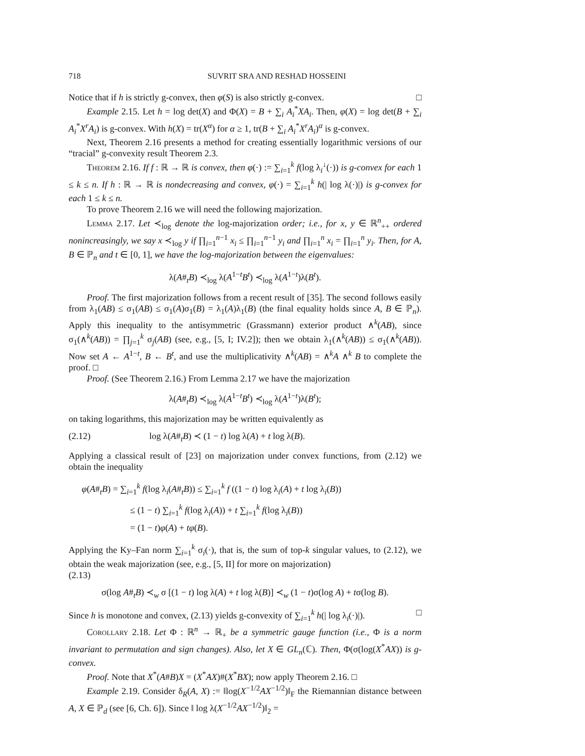718 SUVRIT SRA AND RESHAD HOSSEINI
Notice that if h is strictly g-convex, then φ(S) is also strictly g-convex. □
Example 2.15. Let h = log det(X) and Φ(X) = B + ∑<sub>i</sub> A<sub>i</sub><sup>*</sup>XA<sub>i</sub>. Then, φ(X) = log det(B + ∑<sub>i</sub> A<sub>i</sub><sup>*</sup>X<sup>r</sup>A<sub>i</sub>) is g-convex. With h(X) = tr(X<sup>α</sup>) for α ≥ 1, tr(B + ∑<sub>i</sub> A<sub>i</sub><sup>*</sup>X<sup>r</sup>A<sub>i</sub>)<sup>α</sup> is g-convex.
Next, Theorem 2.16 presents a method for creating essentially logarithmic versions of our “tracial” g-convexity result Theorem 2.3.
Theorem 2.16. If f : ℝ → ℝ is convex, then φ(·) := ∑<sub>i=1</sub><sup>k</sup> f(log λ<sub>i</sub><sup>↓</sup>(·)) is g-convex for each 1 ≤ k ≤ n. If h : ℝ → ℝ is nondecreasing and convex, φ(·) = ∑<sub>i=1</sub><sup>k</sup> h(| log λ(·)|) is g-convex for each 1 ≤ k ≤ n.
To prove Theorem 2.16 we will need the following majorization.
Lemma 2.17. Let ≺<sub>log</sub> denote the log-majorization order; i.e., for x, y ∈ ℝ<sup>n</sup><sub>++</sub> ordered nonincreasingly, we say x ≺<sub>log</sub> y if ∏<sub>i=1</sub><sup>n−1</sup> x<sub>i</sub> ≤ ∏<sub>i=1</sub><sup>n−1</sup> y<sub>i</sub> and ∏<sub>i=1</sub><sup>n</sup> x<sub>i</sub> = ∏<sub>i=1</sub><sup>n</sup> y<sub>i</sub>. Then, for A, B ∈ ℙ<sub>n</sub> and t ∈ [0, 1], we have the log-majorization between the eigenvalues:
λ(A#<sub>t</sub>B) ≺<sub>log</sub> λ(A<sup>1−t</sup>B<sup>t</sup>) ≺<sub>log</sub> λ(A<sup>1−t</sup>)λ(B<sup>t</sup>).
Proof. The first majorization follows from a recent result of [35]. The second follows easily from λ<sub>1</sub>(AB) ≤ σ<sub>1</sub>(AB) ≤ σ<sub>1</sub>(A)σ<sub>1</sub>(B) = λ<sub>1</sub>(A)λ<sub>1</sub>(B) (the final equality holds since A, B ∈ ℙ<sub>n</sub>). Apply this inequality to the antisymmetric (Grassmann) exterior product ∧<sup>k</sup>(AB), since σ<sub>1</sub>(∧<sup>k</sup>(AB)) = ∏<sub>j=1</sub><sup>k</sup> σ<sub>j</sub>(AB) (see, e.g., [5, I; IV.2]); then we obtain λ<sub>1</sub>(∧<sup>k</sup>(AB)) ≤ σ<sub>1</sub>(∧<sup>k</sup>(AB)). Now set A ← A<sup>1−t</sup>, B ← B<sup>t</sup>, and use the multiplicativity ∧<sup>k</sup>(AB) = ∧<sup>k</sup>A ∧<sup>k</sup> B to complete the proof. □
Proof. (See Theorem 2.16.) From Lemma 2.17 we have the majorization
λ(A#<sub>t</sub>B) ≺<sub>log</sub> λ(A<sup>1−t</sup>B<sup>t</sup>) ≺<sub>log</sub> λ(A<sup>1−t</sup>)λ(B<sup>t</sup>);
on taking logarithms, this majorization may be written equivalently as
(2.12) log λ(A#<sub>t</sub>B) ≺ (1 − t) log λ(A) + t log λ(B).
Applying a classical result of [23] on majorization under convex functions, from (2.12) we obtain the inequality
φ(A#<sub>t</sub>B) = ∑<sub>i=1</sub><sup>k</sup> f(log λ<sub>i</sub>(A#<sub>t</sub>B)) ≤ ∑<sub>i=1</sub><sup>k</sup> f ((1 − t) log λ<sub>i</sub>(A) + t log λ<sub>i</sub>(B))
≤ (1 − t) ∑<sub>i=1</sub><sup>k</sup> f(log λ<sub>i</sub>(A)) + t ∑<sub>i=1</sub><sup>k</sup> f(log λ<sub>i</sub>(B))
= (1 − t)φ(A) + tφ(B).
Applying the Ky–Fan norm ∑<sub>i=1</sub><sup>k</sup> σ<sub>i</sub>(·), that is, the sum of top-k singular values, to (2.12), we obtain the weak majorization (see, e.g., [5, II] for more on majorization)
(2.13)
σ(log A#<sub>t</sub>B) ≺<sub>w</sub> σ [(1 − t) log λ(A) + t log λ(B)] ≺<sub>w</sub> (1 − t)σ(log A) + tσ(log B).
Since h is monotone and convex, (2.13) yields g-convexity of ∑<sub>i=1</sub><sup>k</sup> h(| log λ<sub>i</sub>(·)|). □
Corollary 2.18. Let Φ : ℝ<sup>n</sup> → ℝ<sub>+</sub> be a symmetric gauge function (i.e., Φ is a norm invariant to permutation and sign changes). Also, let X ∈ GL<sub>n</sub>(ℂ). Then, Φ(σ(log(X<sup>*</sup>AX)) is g-convex.
Proof. Note that X<sup>*</sup>(A#B)X = (X<sup>*</sup>AX)#(X<sup>*</sup>BX); now apply Theorem 2.16. □
Example 2.19. Consider δ<sub>R</sub>(A, X) := ‖log(X<sup>−1/2</sup>AX<sup>−1/2</sup>)‖<sub>F</sub> the Riemannian distance between A, X ∈ ℙ<sub>d</sub> (see [6, Ch. 6]). Since ‖ log λ(X<sup>−1/2</sup>AX<sup>−1/2</sup>)‖<sub>2</sub> =